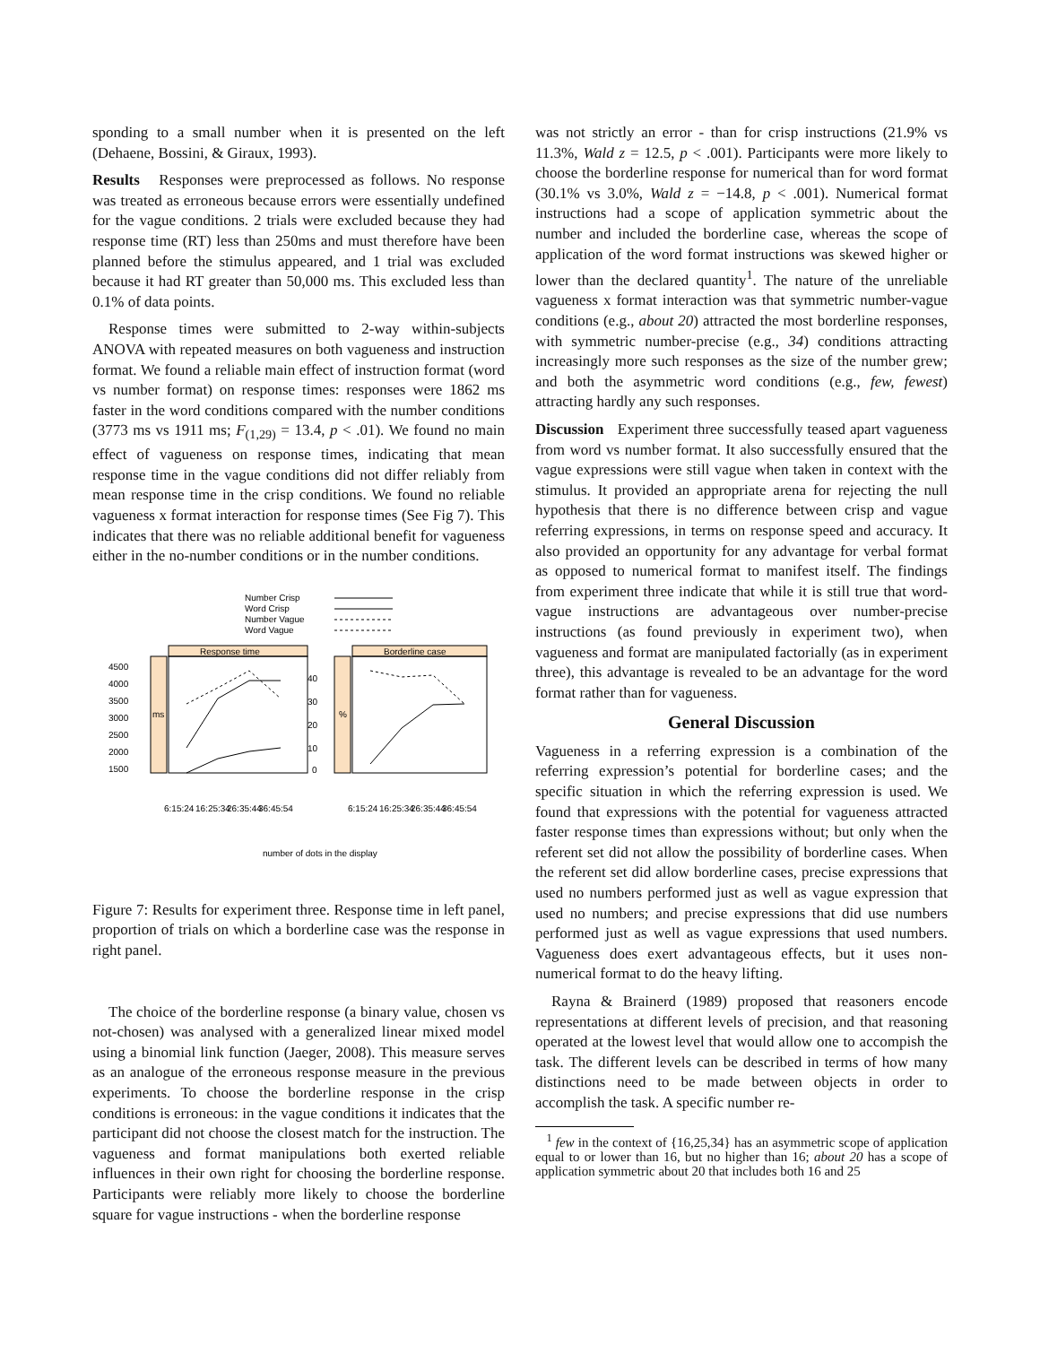sponding to a small number when it is presented on the left (Dehaene, Bossini, & Giraux, 1993).
Results Responses were preprocessed as follows. No response was treated as erroneous because errors were essentially undefined for the vague conditions. 2 trials were excluded because they had response time (RT) less than 250ms and must therefore have been planned before the stimulus appeared, and 1 trial was excluded because it had RT greater than 50,000 ms. This excluded less than 0.1% of data points.
Response times were submitted to 2-way within-subjects ANOVA with repeated measures on both vagueness and instruction format. We found a reliable main effect of instruction format (word vs number format) on response times: responses were 1862 ms faster in the word conditions compared with the number conditions (3773 ms vs 1911 ms; F<sub>(1,29)</sub> = 13.4, p < .01). We found no main effect of vagueness on response times, indicating that mean response time in the vague conditions did not differ reliably from mean response time in the crisp conditions. We found no reliable vagueness x format interaction for response times (See Fig 7). This indicates that there was no reliable additional benefit for vagueness either in the no-number conditions or in the number conditions.
Number Crisp
Word Crisp
Number Vague
Word Vague
Response time
Borderline case
ms
%
4500
4000
3500
3000
2500
2000
1500
40
30
20
10
0
number of dots in the display
6:15:24
16:25:34
26:35:44
36:45:54
6:15:24
16:25:34
26:35:44
36:45:54
Figure 7: Results for experiment three. Response time in left panel, proportion of trials on which a borderline case was the response in right panel.
The choice of the borderline response (a binary value, chosen vs not-chosen) was analysed with a generalized linear mixed model using a binomial link function (Jaeger, 2008). This measure serves as an analogue of the erroneous response measure in the previous experiments. To choose the borderline response in the crisp conditions is erroneous: in the vague conditions it indicates that the participant did not choose the closest match for the instruction. The vagueness and format manipulations both exerted reliable influences in their own right for choosing the borderline response. Participants were reliably more likely to choose the borderline square for vague instructions - when the borderline response
was not strictly an error - than for crisp instructions (21.9% vs 11.3%, Wald z = 12.5, p < .001). Participants were more likely to choose the borderline response for numerical than for word format (30.1% vs 3.0%, Wald z = −14.8, p < .001). Numerical format instructions had a scope of application symmetric about the number and included the borderline case, whereas the scope of application of the word format instructions was skewed higher or lower than the declared quantity<sup>1</sup>. The nature of the unreliable vagueness x format interaction was that symmetric number-vague conditions (e.g., about 20) attracted the most borderline responses, with symmetric number-precise (e.g., 34) conditions attracting increasingly more such responses as the size of the number grew; and both the asymmetric word conditions (e.g., few, fewest) attracting hardly any such responses.
Discussion Experiment three successfully teased apart vagueness from word vs number format. It also successfully ensured that the vague expressions were still vague when taken in context with the stimulus. It provided an appropriate arena for rejecting the null hypothesis that there is no difference between crisp and vague referring expressions, in terms on response speed and accuracy. It also provided an opportunity for any advantage for verbal format as opposed to numerical format to manifest itself. The findings from experiment three indicate that while it is still true that word-vague instructions are advantageous over number-precise instructions (as found previously in experiment two), when vagueness and format are manipulated factorially (as in experiment three), this advantage is revealed to be an advantage for the word format rather than for vagueness.
General Discussion
Vagueness in a referring expression is a combination of the referring expression’s potential for borderline cases; and the specific situation in which the referring expression is used. We found that expressions with the potential for vagueness attracted faster response times than expressions without; but only when the referent set did not allow the possibility of borderline cases. When the referent set did allow borderline cases, precise expressions that used no numbers performed just as well as vague expression that used no numbers; and precise expressions that did use numbers performed just as well as vague expressions that used numbers. Vagueness does exert advantageous effects, but it uses non-numerical format to do the heavy lifting.
Rayna & Brainerd (1989) proposed that reasoners encode representations at different levels of precision, and that reasoning operated at the lowest level that would allow one to accompish the task. The different levels can be described in terms of how many distinctions need to be made between objects in order to accomplish the task. A specific number re-
<sup>1</sup> few in the context of {16,25,34} has an asymmetric scope of application equal to or lower than 16, but no higher than 16; about 20 has a scope of application symmetric about 20 that includes both 16 and 25